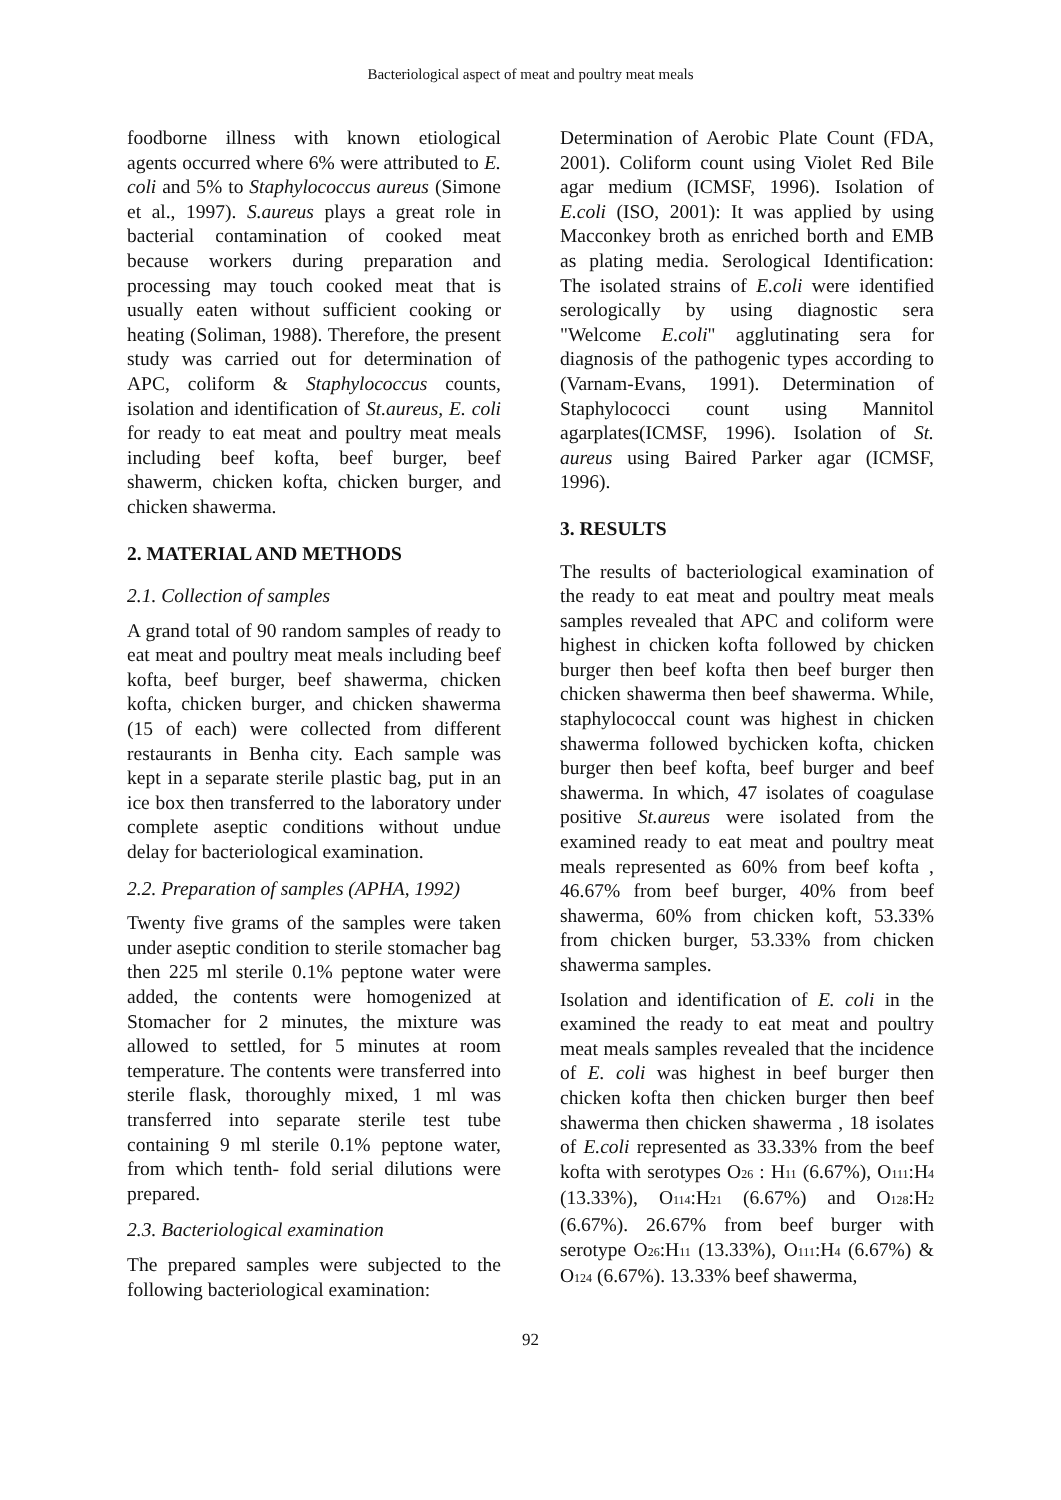Bacteriological aspect of meat and poultry meat meals
foodborne illness with known etiological agents occurred where 6% were attributed to E. coli and 5% to Staphylococcus aureus (Simone et al., 1997). S.aureus plays a great role in bacterial contamination of cooked meat because workers during preparation and processing may touch cooked meat that is usually eaten without sufficient cooking or heating (Soliman, 1988). Therefore, the present study was carried out for determination of APC, coliform & Staphylococcus counts, isolation and identification of St.aureus, E. coli for ready to eat meat and poultry meat meals including beef kofta, beef burger, beef shawerm, chicken kofta, chicken burger, and chicken shawerma.
2. MATERIAL AND METHODS
2.1. Collection of samples
A grand total of 90 random samples of ready to eat meat and poultry meat meals including beef kofta, beef burger, beef shawerma, chicken kofta, chicken burger, and chicken shawerma (15 of each) were collected from different restaurants in Benha city. Each sample was kept in a separate sterile plastic bag, put in an ice box then transferred to the laboratory under complete aseptic conditions without undue delay for bacteriological examination.
2.2. Preparation of samples (APHA, 1992)
Twenty five grams of the samples were taken under aseptic condition to sterile stomacher bag then 225 ml sterile 0.1% peptone water were added, the contents were homogenized at Stomacher for 2 minutes, the mixture was allowed to settled, for 5 minutes at room temperature. The contents were transferred into sterile flask, thoroughly mixed, 1 ml was transferred into separate sterile test tube containing 9 ml sterile 0.1% peptone water, from which tenth- fold serial dilutions were prepared.
2.3. Bacteriological examination
The prepared samples were subjected to the following bacteriological examination:
Determination of Aerobic Plate Count (FDA, 2001). Coliform count using Violet Red Bile agar medium (ICMSF, 1996). Isolation of E.coli (ISO, 2001): It was applied by using Macconkey broth as enriched borth and EMB as plating media. Serological Identification: The isolated strains of E.coli were identified serologically by using diagnostic sera "Welcome E.coli" agglutinating sera for diagnosis of the pathogenic types according to (Varnam-Evans, 1991). Determination of Staphylococci count using Mannitol agarplates(ICMSF, 1996). Isolation of St. aureus using Baired Parker agar (ICMSF, 1996).
3. RESULTS
The results of bacteriological examination of the ready to eat meat and poultry meat meals samples revealed that APC and coliform were highest in chicken kofta followed by chicken burger then beef kofta then beef burger then chicken shawerma then beef shawerma. While, staphylococcal count was highest in chicken shawerma followed bychicken kofta, chicken burger then beef kofta, beef burger and beef shawerma. In which, 47 isolates of coagulase positive St.aureus were isolated from the examined ready to eat meat and poultry meat meals represented as 60% from beef kofta , 46.67% from beef burger, 40% from beef shawerma, 60% from chicken koft, 53.33% from chicken burger, 53.33% from chicken shawerma samples.
Isolation and identification of E. coli in the examined the ready to eat meat and poultry meat meals samples revealed that the incidence of E. coli was highest in beef burger then chicken kofta then chicken burger then beef shawerma then chicken shawerma , 18 isolates of E.coli represented as 33.33% from the beef kofta with serotypes O<sub>26</sub> : H<sub>11</sub> (6.67%), O<sub>111</sub>:H<sub>4</sub> (13.33%), O<sub>114</sub>:H<sub>21</sub> (6.67%) and O<sub>128</sub>:H<sub>2</sub> (6.67%). 26.67% from beef burger with serotype O<sub>26</sub>:H<sub>11</sub> (13.33%), O<sub>111</sub>:H<sub>4</sub> (6.67%) & O<sub>124</sub> (6.67%). 13.33% beef shawerma,
92